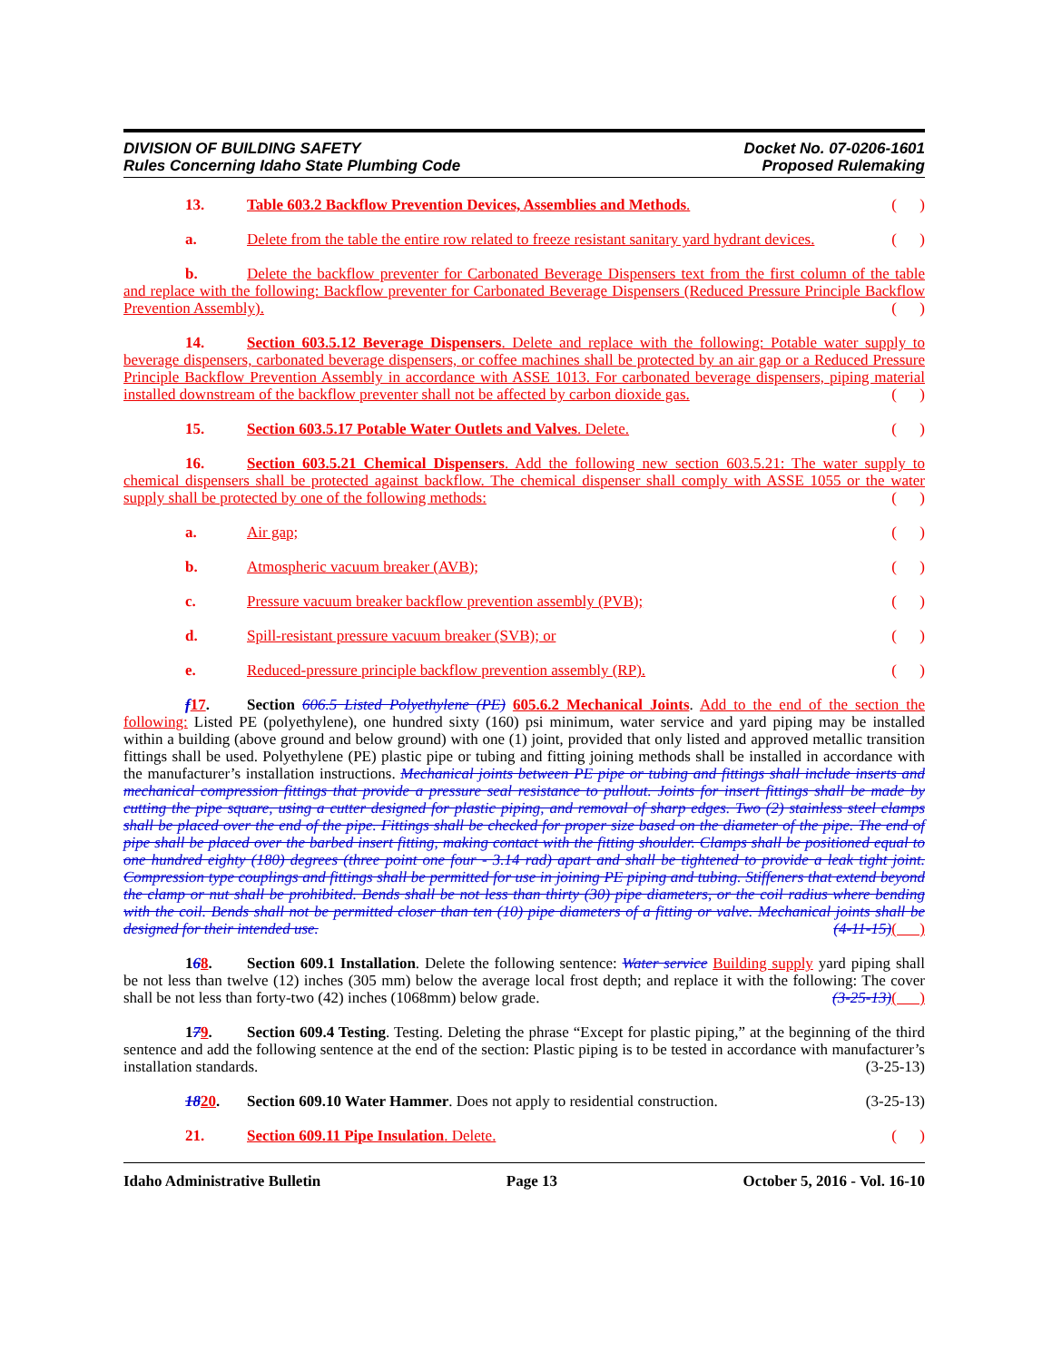DIVISION OF BUILDING SAFETY
Rules Concerning Idaho State Plumbing Code
Docket No. 07-0206-1601
Proposed Rulemaking
13. Table 603.2 Backflow Prevention Devices, Assemblies and Methods. ( )
a. Delete from the table the entire row related to freeze resistant sanitary yard hydrant devices. ( )
b. Delete the backflow preventer for Carbonated Beverage Dispensers text from the first column of the table and replace with the following: Backflow preventer for Carbonated Beverage Dispensers (Reduced Pressure Principle Backflow Prevention Assembly). ( )
14. Section 603.5.12 Beverage Dispensers. Delete and replace with the following: Potable water supply to beverage dispensers, carbonated beverage dispensers, or coffee machines shall be protected by an air gap or a Reduced Pressure Principle Backflow Prevention Assembly in accordance with ASSE 1013. For carbonated beverage dispensers, piping material installed downstream of the backflow preventer shall not be affected by carbon dioxide gas. ( )
15. Section 603.5.17 Potable Water Outlets and Valves. Delete. ( )
16. Section 603.5.21 Chemical Dispensers. Add the following new section 603.5.21: The water supply to chemical dispensers shall be protected against backflow. The chemical dispenser shall comply with ASSE 1055 or the water supply shall be protected by one of the following methods: ( )
a. Air gap; ( )
b. Atmospheric vacuum breaker (AVB); ( )
c. Pressure vacuum breaker backflow prevention assembly (PVB); ( )
d. Spill-resistant pressure vacuum breaker (SVB); or ( )
e. Reduced-pressure principle backflow prevention assembly (RP). ( )
f 17. Section 606.5 Listed Polyethylene (PE) 605.6.2 Mechanical Joints. Add to the end of the section the following: Listed PE (polyethylene), one hundred sixty (160) psi minimum, water service and yard piping may be installed within a building (above ground and below ground) with one (1) joint, provided that only listed and approved metallic transition fittings shall be used. Polyethylene (PE) plastic pipe or tubing and fitting joining methods shall be installed in accordance with the manufacturer’s installation instructions. Mechanical joints between PE pipe or tubing and fittings shall include inserts and mechanical compression fittings that provide a pressure seal resistance to pullout. Joints for insert fittings shall be made by cutting the pipe square, using a cutter designed for plastic piping, and removal of sharp edges. Two (2) stainless steel clamps shall be placed over the end of the pipe. Fittings shall be checked for proper size based on the diameter of the pipe. The end of pipe shall be placed over the barbed insert fitting, making contact with the fitting shoulder. Clamps shall be positioned equal to one hundred eighty (180) degrees (three point one four - 3.14 rad) apart and shall be tightened to provide a leak tight joint. Compression type couplings and fittings shall be permitted for use in joining PE piping and tubing. Stiffeners that extend beyond the clamp or nut shall be prohibited. Bends shall be not less than thirty (30) pipe diameters, or the coil radius where bending with the coil. Bends shall not be permitted closer than ten (10) pipe diameters of a fitting or valve. Mechanical joints shall be designed for their intended use. (4-11-15)( )
168. Section 609.1 Installation. Delete the following sentence: Water service Building supply yard piping shall be not less than twelve (12) inches (305 mm) below the average local frost depth; and replace it with the following: The cover shall be not less than forty-two (42) inches (1068mm) below grade. (3-25-13)( )
179. Section 609.4 Testing. Testing. Deleting the phrase “Except for plastic piping,” at the beginning of the third sentence and add the following sentence at the end of the section: Plastic piping is to be tested in accordance with manufacturer’s installation standards. (3-25-13)
1820. Section 609.10 Water Hammer. Does not apply to residential construction. (3-25-13)
21. Section 609.11 Pipe Insulation. Delete. ( )
Idaho Administrative Bulletin Page 13 October 5, 2016 - Vol. 16-10